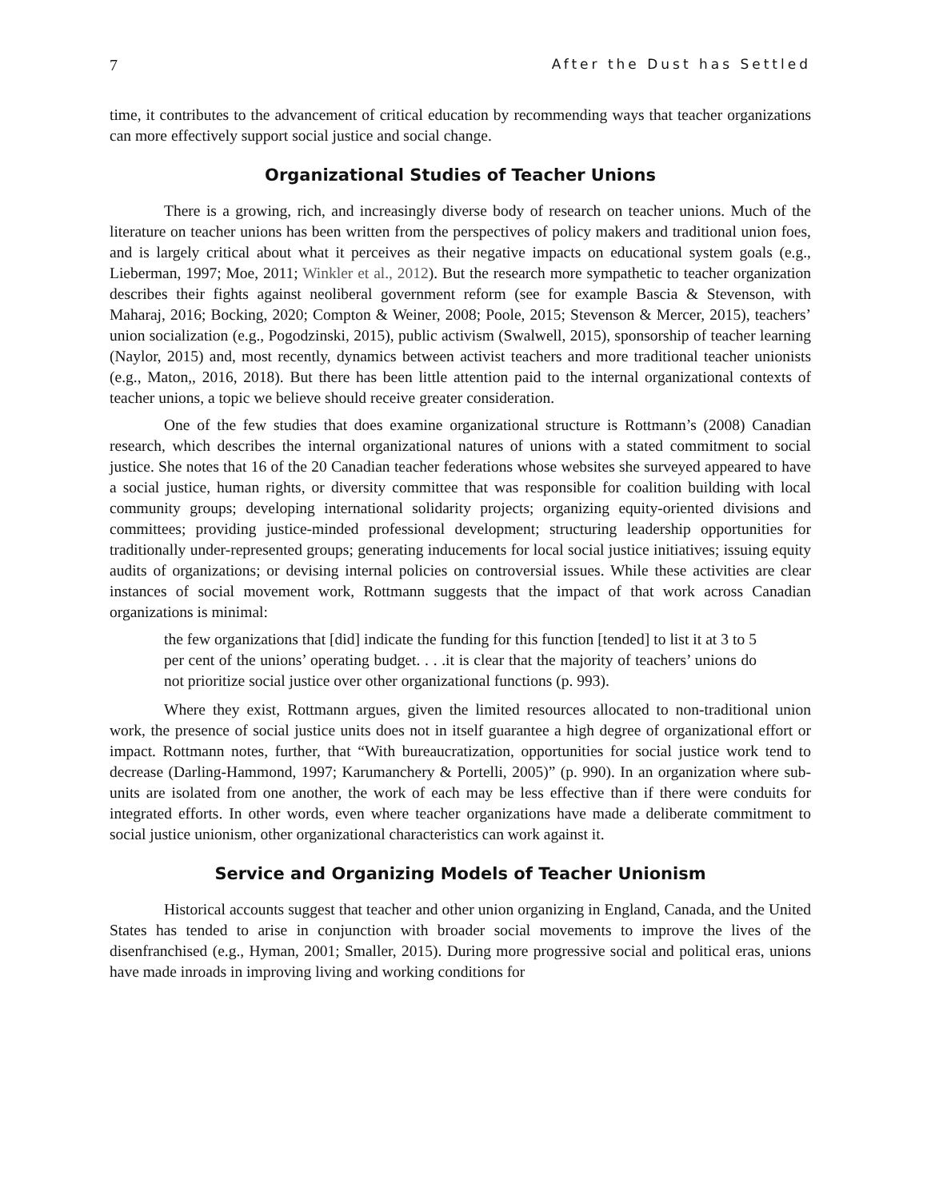7 After the Dust has Settled
time, it contributes to the advancement of critical education by recommending ways that teacher organizations can more effectively support social justice and social change.
Organizational Studies of Teacher Unions
There is a growing, rich, and increasingly diverse body of research on teacher unions. Much of the literature on teacher unions has been written from the perspectives of policy makers and traditional union foes, and is largely critical about what it perceives as their negative impacts on educational system goals (e.g., Lieberman, 1997; Moe, 2011; Winkler et al., 2012). But the research more sympathetic to teacher organization describes their fights against neoliberal government reform (see for example Bascia & Stevenson, with Maharaj, 2016; Bocking, 2020; Compton & Weiner, 2008; Poole, 2015; Stevenson & Mercer, 2015), teachers’ union socialization (e.g., Pogodzinski, 2015), public activism (Swalwell, 2015), sponsorship of teacher learning (Naylor, 2015) and, most recently, dynamics between activist teachers and more traditional teacher unionists (e.g., Maton,, 2016, 2018). But there has been little attention paid to the internal organizational contexts of teacher unions, a topic we believe should receive greater consideration.
One of the few studies that does examine organizational structure is Rottmann’s (2008) Canadian research, which describes the internal organizational natures of unions with a stated commitment to social justice. She notes that 16 of the 20 Canadian teacher federations whose websites she surveyed appeared to have a social justice, human rights, or diversity committee that was responsible for coalition building with local community groups; developing international solidarity projects; organizing equity-oriented divisions and committees; providing justice-minded professional development; structuring leadership opportunities for traditionally under-represented groups; generating inducements for local social justice initiatives; issuing equity audits of organizations; or devising internal policies on controversial issues. While these activities are clear instances of social movement work, Rottmann suggests that the impact of that work across Canadian organizations is minimal:
the few organizations that [did] indicate the funding for this function [tended] to list it at 3 to 5 per cent of the unions’ operating budget. . . .it is clear that the majority of teachers’ unions do not prioritize social justice over other organizational functions (p. 993).
Where they exist, Rottmann argues, given the limited resources allocated to non-traditional union work, the presence of social justice units does not in itself guarantee a high degree of organizational effort or impact. Rottmann notes, further, that “With bureaucratization, opportunities for social justice work tend to decrease (Darling-Hammond, 1997; Karumanchery & Portelli, 2005)” (p. 990). In an organization where sub-units are isolated from one another, the work of each may be less effective than if there were conduits for integrated efforts. In other words, even where teacher organizations have made a deliberate commitment to social justice unionism, other organizational characteristics can work against it.
Service and Organizing Models of Teacher Unionism
Historical accounts suggest that teacher and other union organizing in England, Canada, and the United States has tended to arise in conjunction with broader social movements to improve the lives of the disenfranchised (e.g., Hyman, 2001; Smaller, 2015). During more progressive social and political eras, unions have made inroads in improving living and working conditions for